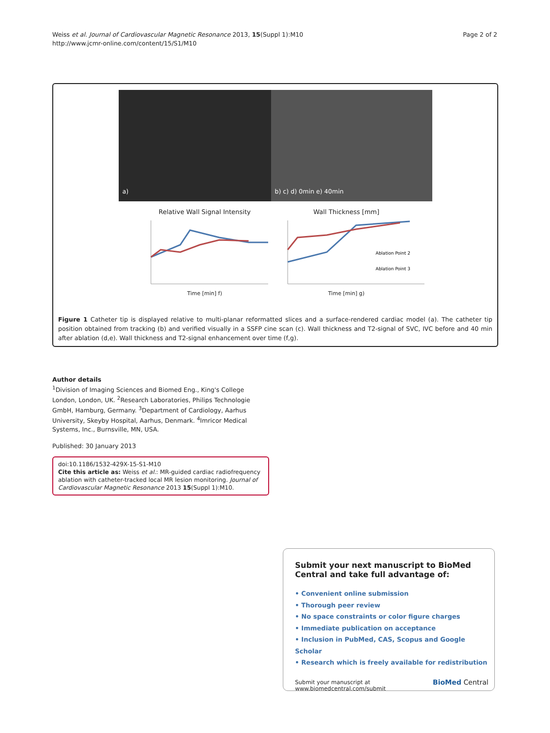Weiss et al. Journal of Cardiovascular Magnetic Resonance 2013, 15(Suppl 1):M10
http://www.jcmr-online.com/content/15/S1/M10
Page 2 of 2
a)
b) c) d) 0min e) 40min
Relative Wall Signal Intensity
Time [min] f)
Wall Thickness [mm]
Ablation Point 2
Ablation Point 3
Time [min] g)
Figure 1 Catheter tip is displayed relative to multi-planar reformatted slices and a surface-rendered cardiac model (a). The catheter tip position obtained from tracking (b) and verified visually in a SSFP cine scan (c). Wall thickness and T2-signal of SVC, IVC before and 40 min after ablation (d,e). Wall thickness and T2-signal enhancement over time (f,g).
Author details
<sup>1</sup> Division of Imaging Sciences and Biomed Eng., King's College London, London, UK. <sup>2</sup>Research Laboratories, Philips Technologie GmbH, Hamburg, Germany. <sup>3</sup>Department of Cardiology, Aarhus University, Skeyby Hospital, Aarhus, Denmark. <sup>4</sup>Imricor Medical Systems, Inc., Burnsville, MN, USA.
Published: 30 January 2013
doi:10.1186/1532-429X-15-S1-M10
Cite this article as: Weiss et al.: MR-guided cardiac radiofrequency ablation with catheter-tracked local MR lesion monitoring. Journal of Cardiovascular Magnetic Resonance 2013 15(Suppl 1):M10.
Submit your next manuscript to BioMed Central and take full advantage of:
• Convenient online submission
• Thorough peer review
• No space constraints or color figure charges
• Immediate publication on acceptance
• Inclusion in PubMed, CAS, Scopus and Google Scholar
• Research which is freely available for redistribution
Submit your manuscript at
www.biomedcentral.com/submit
BioMed Central